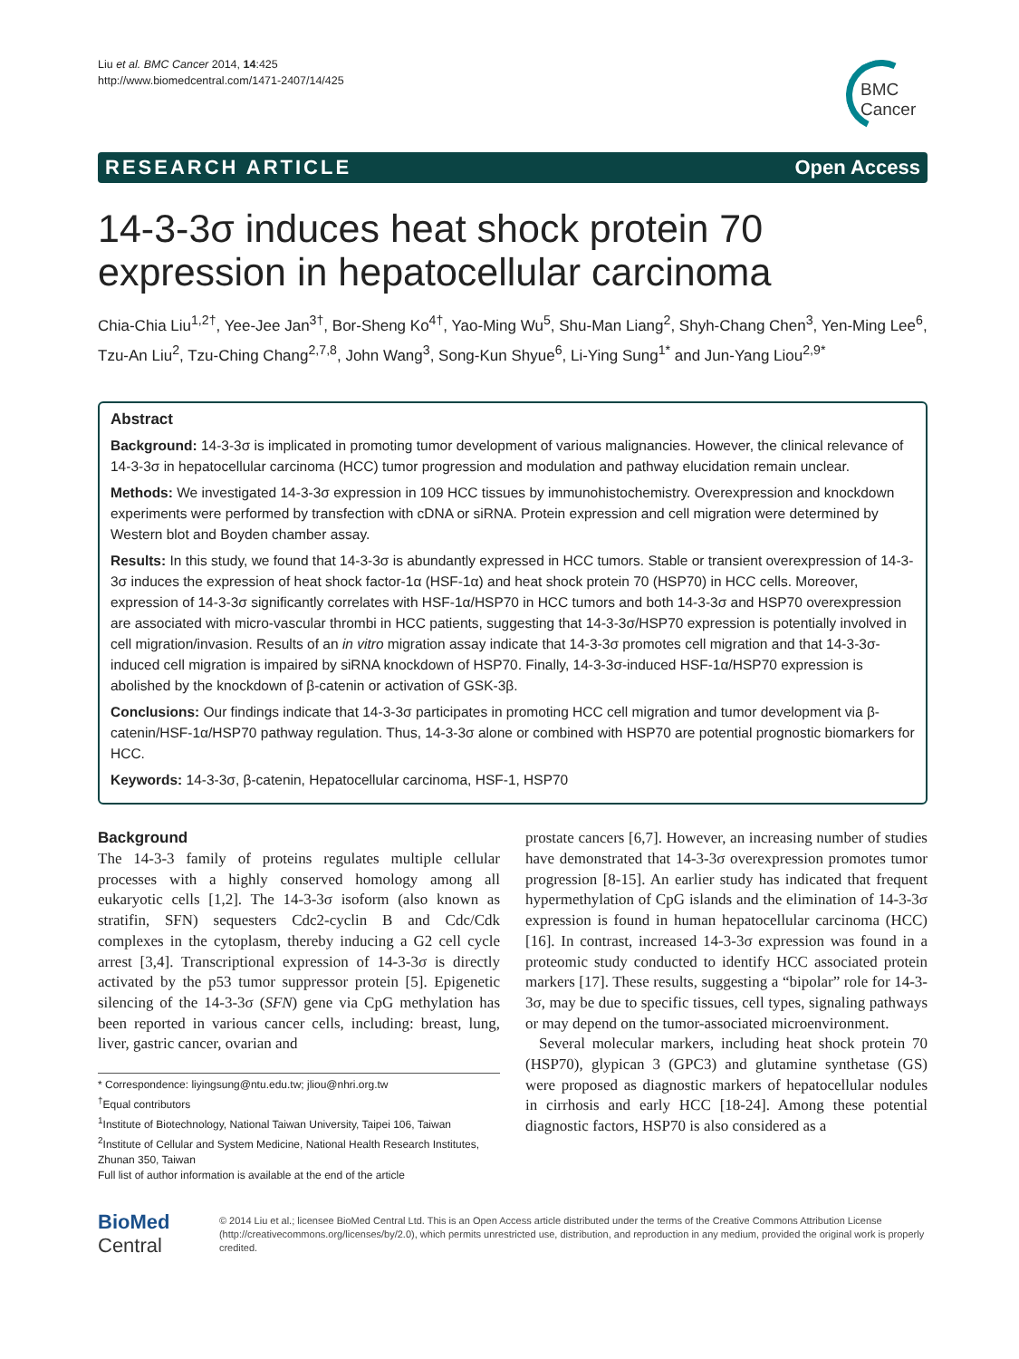Liu et al. BMC Cancer 2014, 14:425
http://www.biomedcentral.com/1471-2407/14/425
BMC
Cancer
RESEARCH ARTICLE Open Access
14-3-3σ induces heat shock protein 70 expression in hepatocellular carcinoma
Chia-Chia Liu<sup>1,2†</sup>, Yee-Jee Jan<sup>3†</sup>, Bor-Sheng Ko<sup>4†</sup>, Yao-Ming Wu<sup>5</sup>, Shu-Man Liang<sup>2</sup>, Shyh-Chang Chen<sup>3</sup>, Yen-Ming Lee<sup>6</sup>, Tzu-An Liu<sup>2</sup>, Tzu-Ching Chang<sup>2,7,8</sup>, John Wang<sup>3</sup>, Song-Kun Shyue<sup>6</sup>, Li-Ying Sung<sup>1*</sup> and Jun-Yang Liou<sup>2,9*</sup>
Abstract
Background: 14-3-3σ is implicated in promoting tumor development of various malignancies. However, the clinical relevance of 14-3-3σ in hepatocellular carcinoma (HCC) tumor progression and modulation and pathway elucidation remain unclear.
Methods: We investigated 14-3-3σ expression in 109 HCC tissues by immunohistochemistry. Overexpression and knockdown experiments were performed by transfection with cDNA or siRNA. Protein expression and cell migration were determined by Western blot and Boyden chamber assay.
Results: In this study, we found that 14-3-3σ is abundantly expressed in HCC tumors. Stable or transient overexpression of 14-3-3σ induces the expression of heat shock factor-1α (HSF-1α) and heat shock protein 70 (HSP70) in HCC cells. Moreover, expression of 14-3-3σ significantly correlates with HSF-1α/HSP70 in HCC tumors and both 14-3-3σ and HSP70 overexpression are associated with micro-vascular thrombi in HCC patients, suggesting that 14-3-3σ/HSP70 expression is potentially involved in cell migration/invasion. Results of an in vitro migration assay indicate that 14-3-3σ promotes cell migration and that 14-3-3σ-induced cell migration is impaired by siRNA knockdown of HSP70. Finally, 14-3-3σ-induced HSF-1α/HSP70 expression is abolished by the knockdown of β-catenin or activation of GSK-3β.
Conclusions: Our findings indicate that 14-3-3σ participates in promoting HCC cell migration and tumor development via β-catenin/HSF-1α/HSP70 pathway regulation. Thus, 14-3-3σ alone or combined with HSP70 are potential prognostic biomarkers for HCC.
Keywords: 14-3-3σ, β-catenin, Hepatocellular carcinoma, HSF-1, HSP70
Background
The 14-3-3 family of proteins regulates multiple cellular processes with a highly conserved homology among all eukaryotic cells [1,2]. The 14-3-3σ isoform (also known as stratifin, SFN) sequesters Cdc2-cyclin B and Cdc/Cdk complexes in the cytoplasm, thereby inducing a G2 cell cycle arrest [3,4]. Transcriptional expression of 14-3-3σ is directly activated by the p53 tumor suppressor protein [5]. Epigenetic silencing of the 14-3-3σ (SFN) gene via CpG methylation has been reported in various cancer cells, including: breast, lung, liver, gastric cancer, ovarian and
* Correspondence: liyingsung@ntu.edu.tw; jliou@nhri.org.tw
<sup>†</sup> Equal contributors
<sup>1</sup> Institute of Biotechnology, National Taiwan University, Taipei 106, Taiwan
<sup>2</sup> Institute of Cellular and System Medicine, National Health Research Institutes, Zhunan 350, Taiwan
Full list of author information is available at the end of the article
prostate cancers [6,7]. However, an increasing number of studies have demonstrated that 14-3-3σ overexpression promotes tumor progression [8-15]. An earlier study has indicated that frequent hypermethylation of CpG islands and the elimination of 14-3-3σ expression is found in human hepatocellular carcinoma (HCC) [16]. In contrast, increased 14-3-3σ expression was found in a proteomic study conducted to identify HCC associated protein markers [17]. These results, suggesting a “bipolar” role for 14-3-3σ, may be due to specific tissues, cell types, signaling pathways or may depend on the tumor-associated microenvironment.
Several molecular markers, including heat shock protein 70 (HSP70), glypican 3 (GPC3) and glutamine synthetase (GS) were proposed as diagnostic markers of hepatocellular nodules in cirrhosis and early HCC [18-24]. Among these potential diagnostic factors, HSP70 is also considered as a
BioMed Central
© 2014 Liu et al.; licensee BioMed Central Ltd. This is an Open Access article distributed under the terms of the Creative Commons Attribution License (http://creativecommons.org/licenses/by/2.0), which permits unrestricted use, distribution, and reproduction in any medium, provided the original work is properly credited.